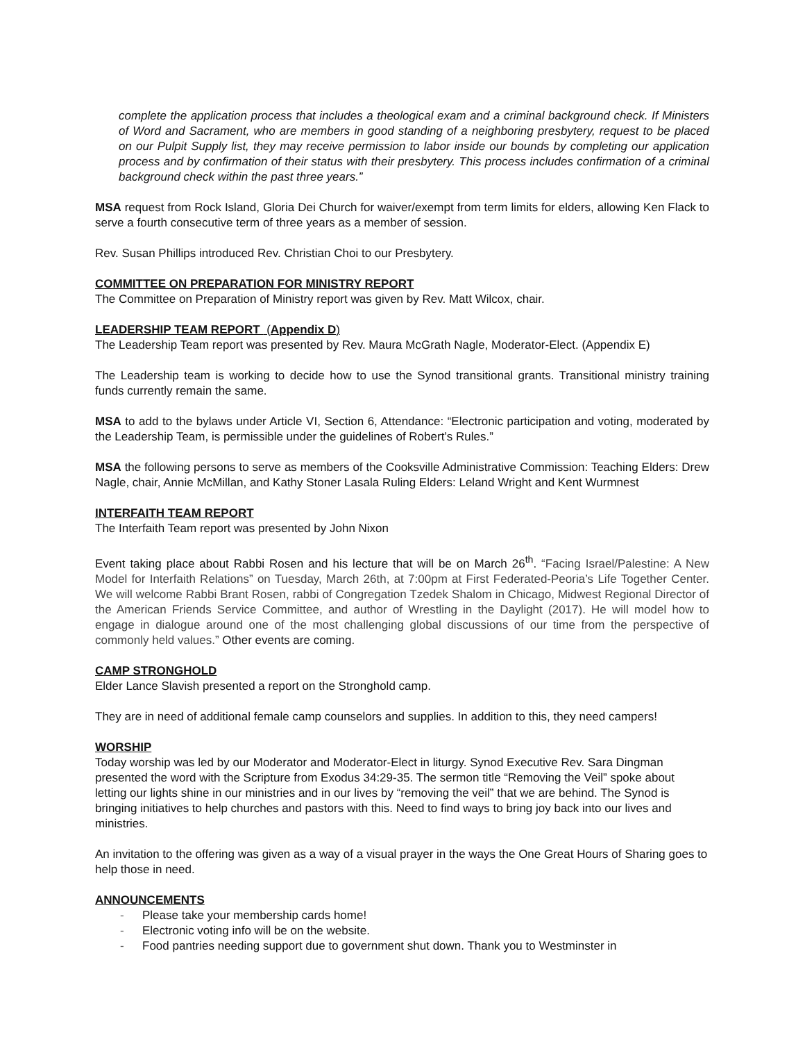complete the application process that includes a theological exam and a criminal background check. If Ministers of Word and Sacrament, who are members in good standing of a neighboring presbytery, request to be placed on our Pulpit Supply list, they may receive permission to labor inside our bounds by completing our application process and by confirmation of their status with their presbytery. This process includes confirmation of a criminal background check within the past three years.”
MSA request from Rock Island, Gloria Dei Church for waiver/exempt from term limits for elders, allowing Ken Flack to serve a fourth consecutive term of three years as a member of session.
Rev. Susan Phillips introduced Rev. Christian Choi to our Presbytery.
COMMITTEE ON PREPARATION FOR MINISTRY REPORT
The Committee on Preparation of Ministry report was given by Rev. Matt Wilcox, chair.
LEADERSHIP TEAM REPORT (Appendix D)
The Leadership Team report was presented by Rev. Maura McGrath Nagle, Moderator-Elect. (Appendix E)
The Leadership team is working to decide how to use the Synod transitional grants. Transitional ministry training funds currently remain the same.
MSA to add to the bylaws under Article VI, Section 6, Attendance: “Electronic participation and voting, moderated by the Leadership Team, is permissible under the guidelines of Robert’s Rules.”
MSA the following persons to serve as members of the Cooksville Administrative Commission: Teaching Elders: Drew Nagle, chair, Annie McMillan, and Kathy Stoner Lasala Ruling Elders: Leland Wright and Kent Wurmnest
INTERFAITH TEAM REPORT
The Interfaith Team report was presented by John Nixon
Event taking place about Rabbi Rosen and his lecture that will be on March 26<sup>th</sup>. “Facing Israel/Palestine: A New Model for Interfaith Relations” on Tuesday, March 26th, at 7:00pm at First Federated-Peoria’s Life Together Center. We will welcome Rabbi Brant Rosen, rabbi of Congregation Tzedek Shalom in Chicago, Midwest Regional Director of the American Friends Service Committee, and author of Wrestling in the Daylight (2017). He will model how to engage in dialogue around one of the most challenging global discussions of our time from the perspective of commonly held values.” Other events are coming.
CAMP STRONGHOLD
Elder Lance Slavish presented a report on the Stronghold camp.
They are in need of additional female camp counselors and supplies. In addition to this, they need campers!
WORSHIP
Today worship was led by our Moderator and Moderator-Elect in liturgy. Synod Executive Rev. Sara Dingman presented the word with the Scripture from Exodus 34:29-35. The sermon title “Removing the Veil” spoke about letting our lights shine in our ministries and in our lives by “removing the veil” that we are behind. The Synod is bringing initiatives to help churches and pastors with this. Need to find ways to bring joy back into our lives and ministries.
An invitation to the offering was given as a way of a visual prayer in the ways the One Great Hours of Sharing goes to help those in need.
ANNOUNCEMENTS
- Please take your membership cards home!
- Electronic voting info will be on the website.
- Food pantries needing support due to government shut down. Thank you to Westminster in